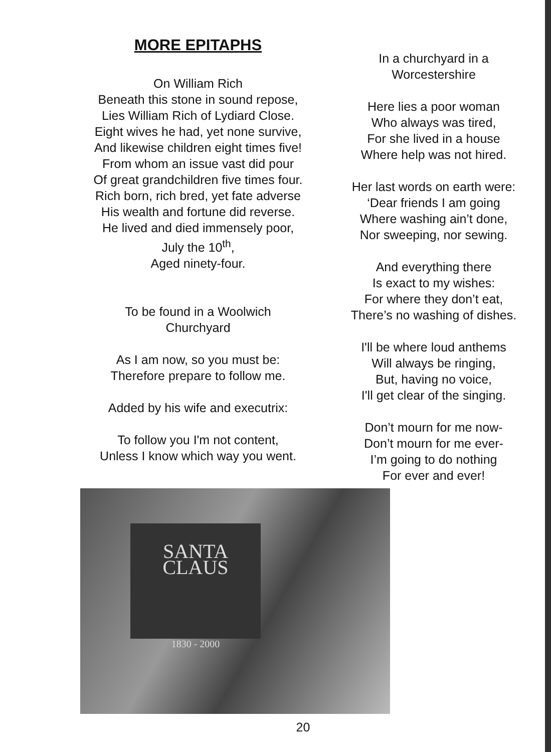MORE EPITAPHS
On William Rich
Beneath this stone in sound repose,
Lies William Rich of Lydiard Close.
Eight wives he had, yet none survive,
And likewise children eight times five!
From whom an issue vast did pour
Of great grandchildren five times four.
Rich born, rich bred, yet fate adverse
His wealth and fortune did reverse.
He lived and died immensely poor,
July the 10<sup>th</sup>,
Aged ninety-four.
To be found in a Woolwich
Churchyard
As I am now, so you must be:
Therefore prepare to follow me.
Added by his wife and executrix:
To follow you I'm not content,
Unless I know which way you went.
In a churchyard in a
Worcestershire
Here lies a poor woman
Who always was tired,
For she lived in a house
Where help was not hired.
Her last words on earth were:
‘Dear friends I am going
Where washing ain’t done,
Nor sweeping, nor sewing.
And everything there
Is exact to my wishes:
For where they don’t eat,
There’s no washing of dishes.
I'll be where loud anthems
Will always be ringing,
But, having no voice,
I'll get clear of the singing.
Don’t mourn for me now-
Don’t mourn for me ever-
I’m going to do nothing
For ever and ever!
SANTA CLAUS
1830 - 2000
20